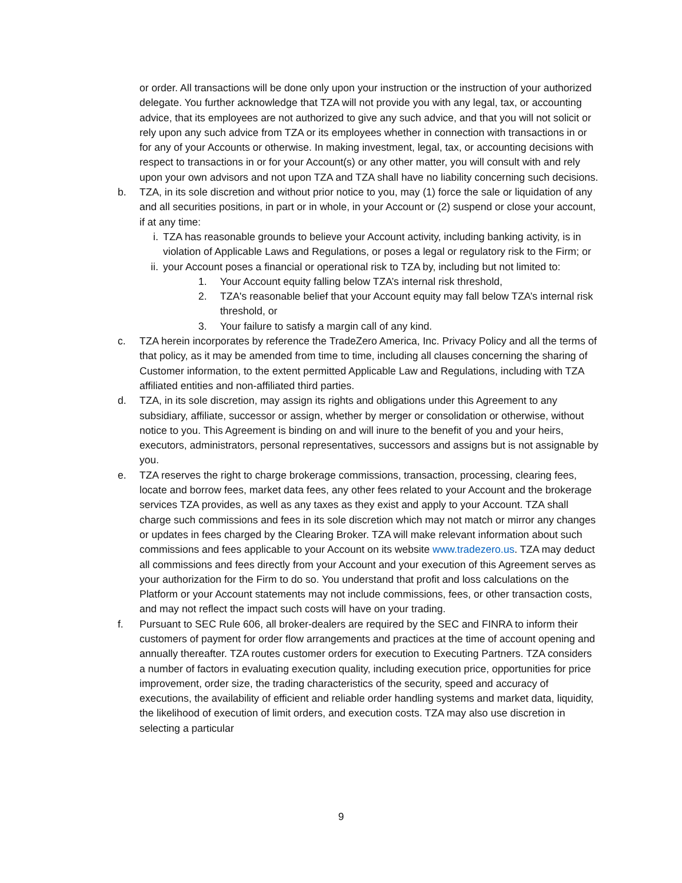or order. All transactions will be done only upon your instruction or the instruction of your authorized delegate. You further acknowledge that TZA will not provide you with any legal, tax, or accounting advice, that its employees are not authorized to give any such advice, and that you will not solicit or rely upon any such advice from TZA or its employees whether in connection with transactions in or for any of your Accounts or otherwise. In making investment, legal, tax, or accounting decisions with respect to transactions in or for your Account(s) or any other matter, you will consult with and rely upon your own advisors and not upon TZA and TZA shall have no liability concerning such decisions.
b. TZA, in its sole discretion and without prior notice to you, may (1) force the sale or liquidation of any and all securities positions, in part or in whole, in your Account or (2) suspend or close your account, if at any time:
i. TZA has reasonable grounds to believe your Account activity, including banking activity, is in violation of Applicable Laws and Regulations, or poses a legal or regulatory risk to the Firm; or
ii. your Account poses a financial or operational risk to TZA by, including but not limited to:
1. Your Account equity falling below TZA’s internal risk threshold,
2. TZA's reasonable belief that your Account equity may fall below TZA’s internal risk threshold, or
3. Your failure to satisfy a margin call of any kind.
c. TZA herein incorporates by reference the TradeZero America, Inc. Privacy Policy and all the terms of that policy, as it may be amended from time to time, including all clauses concerning the sharing of Customer information, to the extent permitted Applicable Law and Regulations, including with TZA affiliated entities and non-affiliated third parties.
d. TZA, in its sole discretion, may assign its rights and obligations under this Agreement to any subsidiary, affiliate, successor or assign, whether by merger or consolidation or otherwise, without notice to you. This Agreement is binding on and will inure to the benefit of you and your heirs, executors, administrators, personal representatives, successors and assigns but is not assignable by you.
e. TZA reserves the right to charge brokerage commissions, transaction, processing, clearing fees, locate and borrow fees, market data fees, any other fees related to your Account and the brokerage services TZA provides, as well as any taxes as they exist and apply to your Account. TZA shall charge such commissions and fees in its sole discretion which may not match or mirror any changes or updates in fees charged by the Clearing Broker. TZA will make relevant information about such commissions and fees applicable to your Account on its website www.tradezero.us. TZA may deduct all commissions and fees directly from your Account and your execution of this Agreement serves as your authorization for the Firm to do so. You understand that profit and loss calculations on the Platform or your Account statements may not include commissions, fees, or other transaction costs, and may not reflect the impact such costs will have on your trading.
f. Pursuant to SEC Rule 606, all broker-dealers are required by the SEC and FINRA to inform their customers of payment for order flow arrangements and practices at the time of account opening and annually thereafter. TZA routes customer orders for execution to Executing Partners. TZA considers a number of factors in evaluating execution quality, including execution price, opportunities for price improvement, order size, the trading characteristics of the security, speed and accuracy of executions, the availability of efficient and reliable order handling systems and market data, liquidity, the likelihood of execution of limit orders, and execution costs. TZA may also use discretion in selecting a particular
9